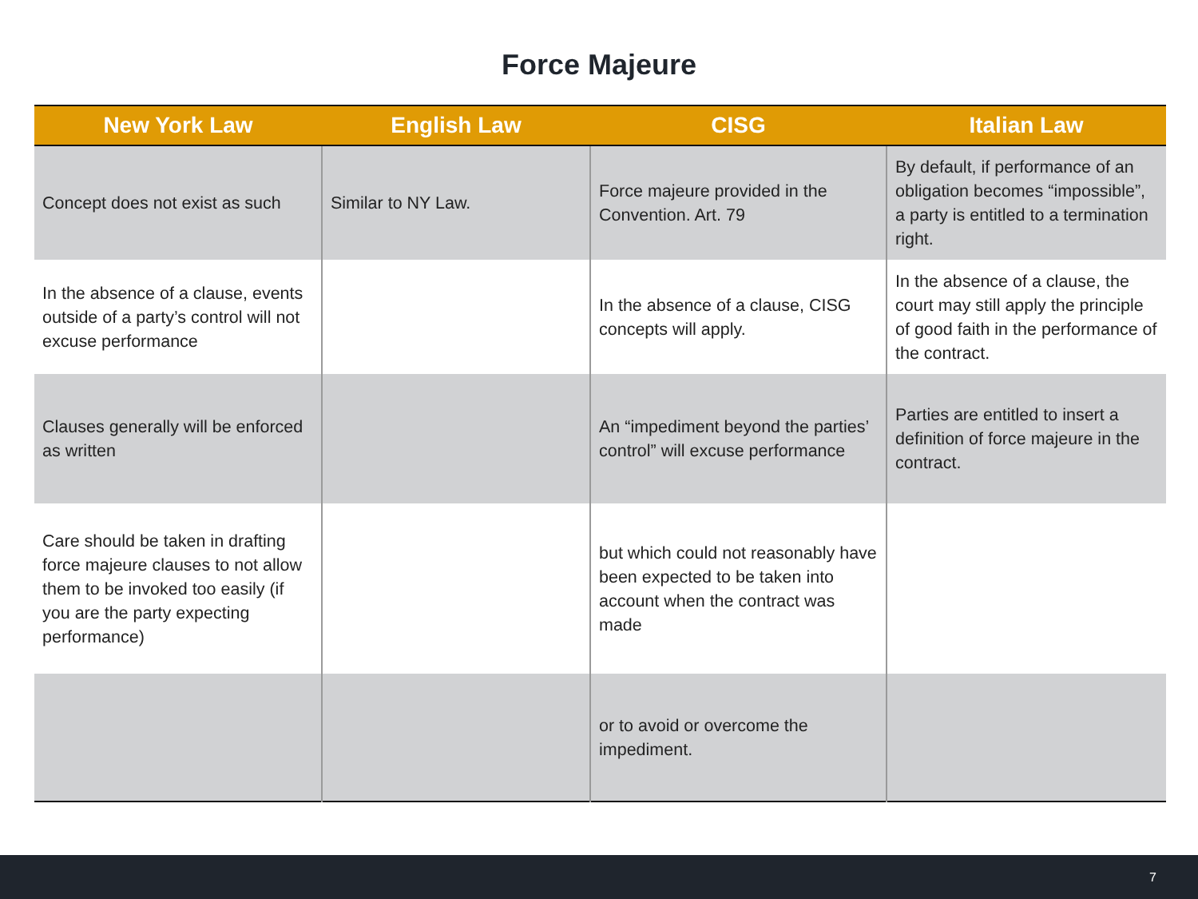Force Majeure
| New York Law | English Law | CISG | Italian Law |
| --- | --- | --- | --- |
| Concept does not exist as such | Similar to NY Law. | Force majeure provided in the Convention. Art. 79 | By default, if performance of an obligation becomes “impossible”, a party is entitled to a termination right. |
| In the absence of a clause, events outside of a party’s control will not excuse performance | | In the absence of a clause, CISG concepts will apply. | In the absence of a clause, the court may still apply the principle of good faith in the performance of the contract. |
| Clauses generally will be enforced as written | | An “impediment beyond the parties’ control” will excuse performance | Parties are entitled to insert a definition of force majeure in the contract. |
| Care should be taken in drafting force majeure clauses to not allow them to be invoked too easily (if you are the party expecting performance) | | but which could not reasonably have been expected to be taken into account when the contract was made | |
| | | or to avoid or overcome the impediment. | |
7